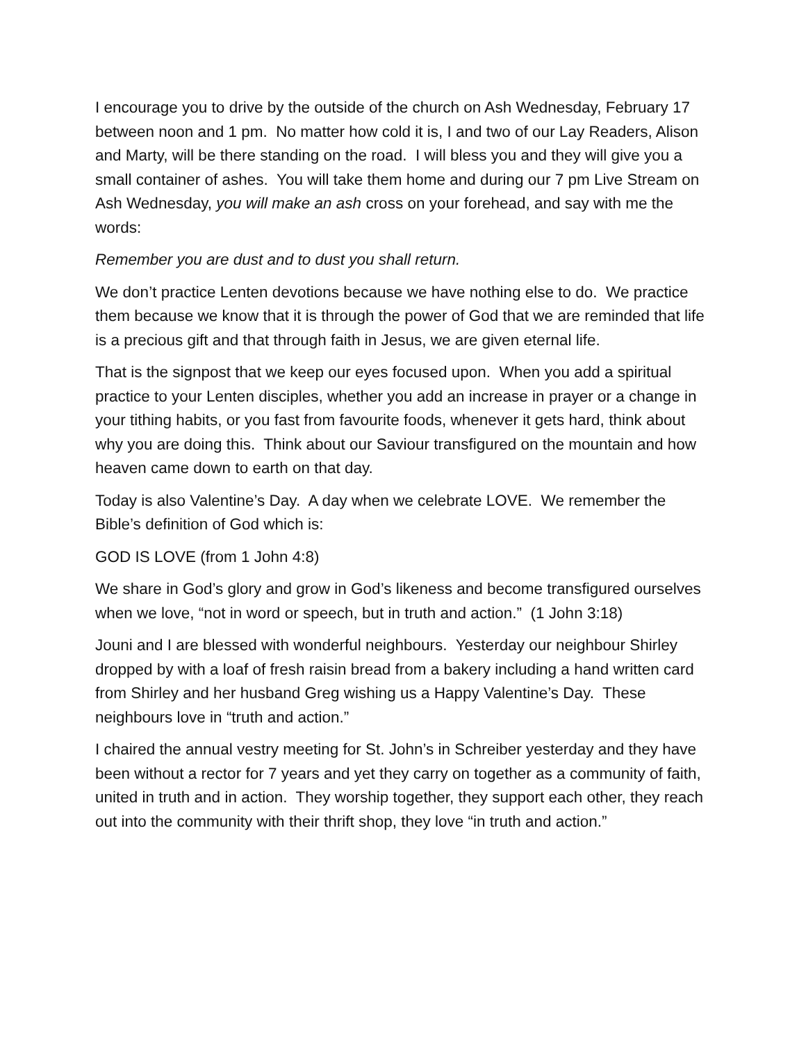I encourage you to drive by the outside of the church on Ash Wednesday, February 17 between noon and 1 pm. No matter how cold it is, I and two of our Lay Readers, Alison and Marty, will be there standing on the road. I will bless you and they will give you a small container of ashes. You will take them home and during our 7 pm Live Stream on Ash Wednesday, you will make an ash cross on your forehead, and say with me the words:
Remember you are dust and to dust you shall return.
We don’t practice Lenten devotions because we have nothing else to do. We practice them because we know that it is through the power of God that we are reminded that life is a precious gift and that through faith in Jesus, we are given eternal life.
That is the signpost that we keep our eyes focused upon. When you add a spiritual practice to your Lenten disciples, whether you add an increase in prayer or a change in your tithing habits, or you fast from favourite foods, whenever it gets hard, think about why you are doing this. Think about our Saviour transfigured on the mountain and how heaven came down to earth on that day.
Today is also Valentine’s Day. A day when we celebrate LOVE. We remember the Bible’s definition of God which is:
GOD IS LOVE (from 1 John 4:8)
We share in God’s glory and grow in God’s likeness and become transfigured ourselves when we love, “not in word or speech, but in truth and action.” (1 John 3:18)
Jouni and I are blessed with wonderful neighbours. Yesterday our neighbour Shirley dropped by with a loaf of fresh raisin bread from a bakery including a hand written card from Shirley and her husband Greg wishing us a Happy Valentine’s Day. These neighbours love in “truth and action.”
I chaired the annual vestry meeting for St. John’s in Schreiber yesterday and they have been without a rector for 7 years and yet they carry on together as a community of faith, united in truth and in action. They worship together, they support each other, they reach out into the community with their thrift shop, they love “in truth and action.”